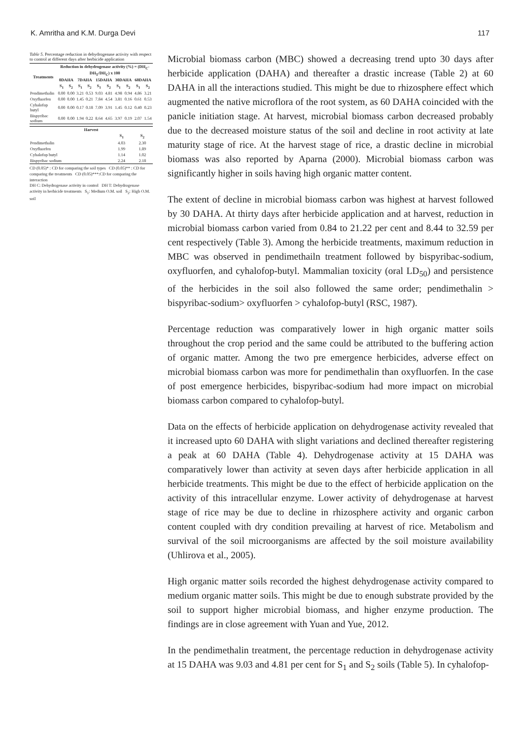K. Amritha and K.M. Durga Devi 117
Table 5. Percentage reduction in dehydrogenase activity with respect to control at different days after herbicide application
| Treatments | Reduction in dehydrogenase activity (%) = (DH<sub>C</sub>-DH<sub>T</sub>/DH<sub>C</sub>) x 100 | | | | | | | | | |
| --- | --- | --- | --- | --- | --- | --- | --- | --- | --- | --- |
| | 0DAHA | | 7DAHA | | 15DAHA | | 30DAHA | | 60DAHA | |
| | S<sub>1</sub> | S<sub>2</sub> | S<sub>1</sub> | S<sub>2</sub> | S<sub>1</sub> | S<sub>2</sub> | S<sub>1</sub> | S<sub>2</sub> | S<sub>1</sub> | S<sub>2</sub> |
| Pendimethalin | 0.00 | 0.00 | 3.21 | 0.53 | 9.03 | 4.81 | 4.98 | 0.94 | 4.86 | 3.21 |
| Oxyfluorfen | 0.00 | 0.00 | 1.45 | 0.21 | 7.84 | 4.54 | 3.81 | 0.16 | 0.61 | 0.53 |
| Cyhalofop butyl | 0.00 | 0.00 | 0.17 | 0.18 | 7.09 | 3.91 | 1.45 | 0.12 | 0.40 | 0.23 |
| Bispyribac sodium | 0.00 | 0.00 | 1.94 | 0.22 | 8.64 | 4.65 | 3.97 | 0.19 | 2.07 | 1.54 |
| Harvest | | |
| --- | --- | --- |
| | S<sub>1</sub> | S<sub>2</sub> |
| Pendimethalin | 4.03 | 2.30 |
| Oxyfluorfen | 1.99 | 1.89 |
| Cyhalofop butyl | 1.14 | 1.02 |
| Bispyribac sodium | 2.24 | 2.18 |
CD (0.05)* : CD for comparing the soil types CD (0.05)** : CD for comparing the treatments CD (0.05)***:CD for comparing the interaction
DH C: Dehydrogenase activity in control DH T: Dehydrogenase activity in herbicide treatments S<sub>1</sub>: Medium O.M. soil S<sub>2</sub>: High O.M. soil
Microbial biomass carbon (MBC) showed a decreasing trend upto 30 days after herbicide application (DAHA) and thereafter a drastic increase (Table 2) at 60 DAHA in all the interactions studied. This might be due to rhizosphere effect which augmented the native microflora of the root system, as 60 DAHA coincided with the panicle initiation stage. At harvest, microbial biomass carbon decreased probably due to the decreased moisture status of the soil and decline in root activity at late maturity stage of rice. At the harvest stage of rice, a drastic decline in microbial biomass was also reported by Aparna (2000). Microbial biomass carbon was significantly higher in soils having high organic matter content.
The extent of decline in microbial biomass carbon was highest at harvest followed by 30 DAHA. At thirty days after herbicide application and at harvest, reduction in microbial biomass carbon varied from 0.84 to 21.22 per cent and 8.44 to 32.59 per cent respectively (Table 3). Among the herbicide treatments, maximum reduction in MBC was observed in pendimethailn treatment followed by bispyribac-sodium, oxyfluorfen, and cyhalofop-butyl. Mammalian toxicity (oral LD<sub>50</sub>) and persistence of the herbicides in the soil also followed the same order; pendimethalin > bispyribac-sodium> oxyfluorfen > cyhalofop-butyl (RSC, 1987).
Percentage reduction was comparatively lower in high organic matter soils throughout the crop period and the same could be attributed to the buffering action of organic matter. Among the two pre emergence herbicides, adverse effect on microbial biomass carbon was more for pendimethalin than oxyfluorfen. In the case of post emergence herbicides, bispyribac-sodium had more impact on microbial biomass carbon compared to cyhalofop-butyl.
Data on the effects of herbicide application on dehydrogenase activity revealed that it increased upto 60 DAHA with slight variations and declined thereafter registering a peak at 60 DAHA (Table 4). Dehydrogenase activity at 15 DAHA was comparatively lower than activity at seven days after herbicide application in all herbicide treatments. This might be due to the effect of herbicide application on the activity of this intracellular enzyme. Lower activity of dehydrogenase at harvest stage of rice may be due to decline in rhizosphere activity and organic carbon content coupled with dry condition prevailing at harvest of rice. Metabolism and survival of the soil microorganisms are affected by the soil moisture availability (Uhlirova et al., 2005).
High organic matter soils recorded the highest dehydrogenase activity compared to medium organic matter soils. This might be due to enough substrate provided by the soil to support higher microbial biomass, and higher enzyme production. The findings are in close agreement with Yuan and Yue, 2012.
In the pendimethalin treatment, the percentage reduction in dehydrogenase activity at 15 DAHA was 9.03 and 4.81 per cent for S<sub>1</sub> and S<sub>2</sub> soils (Table 5). In cyhalofop-